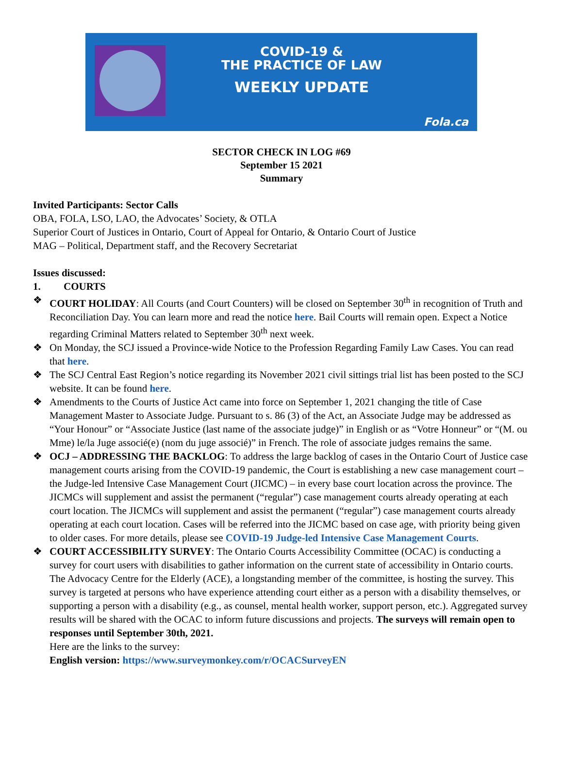COVID-19 &
THE PRACTICE OF LAW
WEEKLY UPDATE
Fola.ca
SECTOR CHECK IN LOG #69
September 15 2021
Summary
Invited Participants: Sector Calls
OBA, FOLA, LSO, LAO, the Advocates’ Society, & OTLA
Superior Court of Justices in Ontario, Court of Appeal for Ontario, & Ontario Court of Justice
MAG – Political, Department staff, and the Recovery Secretariat
Issues discussed:
1. COURTS
❖ COURT HOLIDAY: All Courts (and Court Counters) will be closed on September 30<sup>th</sup> in recognition of Truth and Reconciliation Day. You can learn more and read the notice here. Bail Courts will remain open. Expect a Notice regarding Criminal Matters related to September 30<sup>th</sup> next week.
❖ On Monday, the SCJ issued a Province-wide Notice to the Profession Regarding Family Law Cases. You can read that here.
❖ The SCJ Central East Region’s notice regarding its November 2021 civil sittings trial list has been posted to the SCJ website. It can be found here.
❖ Amendments to the Courts of Justice Act came into force on September 1, 2021 changing the title of Case Management Master to Associate Judge. Pursuant to s. 86 (3) of the Act, an Associate Judge may be addressed as “Your Honour” or “Associate Justice (last name of the associate judge)” in English or as “Votre Honneur” or “(M. ou Mme) le/la Juge associé(e) (nom du juge associé)” in French. The role of associate judges remains the same.
❖ OCJ – ADDRESSING THE BACKLOG: To address the large backlog of cases in the Ontario Court of Justice case management courts arising from the COVID-19 pandemic, the Court is establishing a new case management court – the Judge-led Intensive Case Management Court (JICMC) – in every base court location across the province. The JICMCs will supplement and assist the permanent (“regular”) case management courts already operating at each court location. The JICMCs will supplement and assist the permanent (“regular”) case management courts already operating at each court location. Cases will be referred into the JICMC based on case age, with priority being given to older cases. For more details, please see COVID-19 Judge-led Intensive Case Management Courts.
❖ COURT ACCESSIBILITY SURVEY: The Ontario Courts Accessibility Committee (OCAC) is conducting a survey for court users with disabilities to gather information on the current state of accessibility in Ontario courts. The Advocacy Centre for the Elderly (ACE), a longstanding member of the committee, is hosting the survey. This survey is targeted at persons who have experience attending court either as a person with a disability themselves, or supporting a person with a disability (e.g., as counsel, mental health worker, support person, etc.). Aggregated survey results will be shared with the OCAC to inform future discussions and projects. The surveys will remain open to responses until September 30th, 2021.
Here are the links to the survey:
English version: https://www.surveymonkey.com/r/OCACSurveyEN